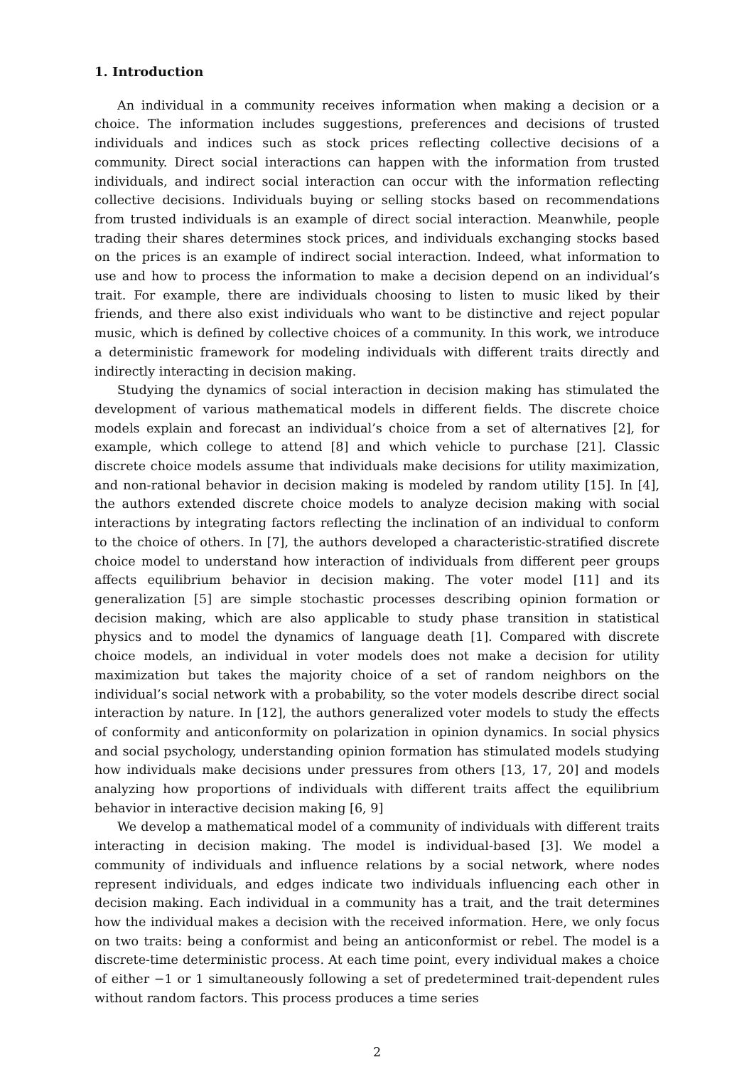1. Introduction
An individual in a community receives information when making a decision or a choice. The information includes suggestions, preferences and decisions of trusted individuals and indices such as stock prices reflecting collective decisions of a community. Direct social interactions can happen with the information from trusted individuals, and indirect social interaction can occur with the information reflecting collective decisions. Individuals buying or selling stocks based on recommendations from trusted individuals is an example of direct social interaction. Meanwhile, people trading their shares determines stock prices, and individuals exchanging stocks based on the prices is an example of indirect social interaction. Indeed, what information to use and how to process the information to make a decision depend on an individual’s trait. For example, there are individuals choosing to listen to music liked by their friends, and there also exist individuals who want to be distinctive and reject popular music, which is defined by collective choices of a community. In this work, we introduce a deterministic framework for modeling individuals with different traits directly and indirectly interacting in decision making.
Studying the dynamics of social interaction in decision making has stimulated the development of various mathematical models in different fields. The discrete choice models explain and forecast an individual’s choice from a set of alternatives [2], for example, which college to attend [8] and which vehicle to purchase [21]. Classic discrete choice models assume that individuals make decisions for utility maximization, and non-rational behavior in decision making is modeled by random utility [15]. In [4], the authors extended discrete choice models to analyze decision making with social interactions by integrating factors reflecting the inclination of an individual to conform to the choice of others. In [7], the authors developed a characteristic-stratified discrete choice model to understand how interaction of individuals from different peer groups affects equilibrium behavior in decision making. The voter model [11] and its generalization [5] are simple stochastic processes describing opinion formation or decision making, which are also applicable to study phase transition in statistical physics and to model the dynamics of language death [1]. Compared with discrete choice models, an individual in voter models does not make a decision for utility maximization but takes the majority choice of a set of random neighbors on the individual’s social network with a probability, so the voter models describe direct social interaction by nature. In [12], the authors generalized voter models to study the effects of conformity and anticonformity on polarization in opinion dynamics. In social physics and social psychology, understanding opinion formation has stimulated models studying how individuals make decisions under pressures from others [13, 17, 20] and models analyzing how proportions of individuals with different traits affect the equilibrium behavior in interactive decision making [6, 9]
We develop a mathematical model of a community of individuals with different traits interacting in decision making. The model is individual-based [3]. We model a community of individuals and influence relations by a social network, where nodes represent individuals, and edges indicate two individuals influencing each other in decision making. Each individual in a community has a trait, and the trait determines how the individual makes a decision with the received information. Here, we only focus on two traits: being a conformist and being an anticonformist or rebel. The model is a discrete-time deterministic process. At each time point, every individual makes a choice of either −1 or 1 simultaneously following a set of predetermined trait-dependent rules without random factors. This process produces a time series
2